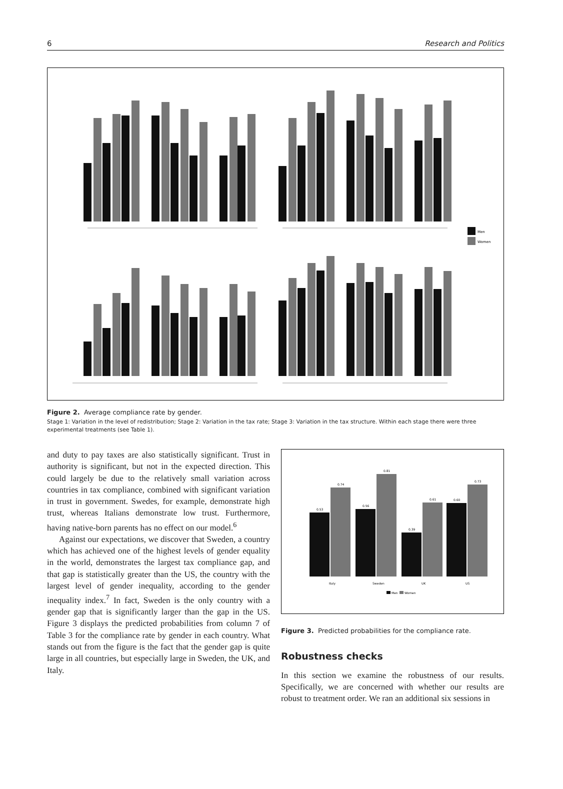6 Research and Politics
Men
Women
Figure 2. Average compliance rate by gender.
Stage 1: Variation in the level of redistribution; Stage 2: Variation in the tax rate; Stage 3: Variation in the tax structure. Within each stage there were three experimental treatments (see Table 1).
and duty to pay taxes are also statistically significant. Trust in authority is significant, but not in the expected direction. This could largely be due to the relatively small variation across countries in tax compliance, combined with significant variation in trust in government. Swedes, for example, demonstrate high trust, whereas Italians demonstrate low trust. Furthermore, having native-born parents has no effect on our model.<sup>6</sup>
Against our expectations, we discover that Sweden, a country which has achieved one of the highest levels of gender equality in the world, demonstrates the largest tax compliance gap, and that gap is statistically greater than the US, the country with the largest level of gender inequality, according to the gender inequality index.<sup>7</sup> In fact, Sweden is the only country with a gender gap that is significantly larger than the gap in the US. Figure 3 displays the predicted probabilities from column 7 of Table 3 for the compliance rate by gender in each country. What stands out from the figure is the fact that the gender gap is quite large in all countries, but especially large in Sweden, the UK, and Italy.
0.53
0.74
0.56
0.81
0.39
0.61
0.60
0.73
Italy
Sweden
UK
US
Men
Women
Figure 3. Predicted probabilities for the compliance rate.
Robustness checks
In this section we examine the robustness of our results. Specifically, we are concerned with whether our results are robust to treatment order. We ran an additional six sessions in